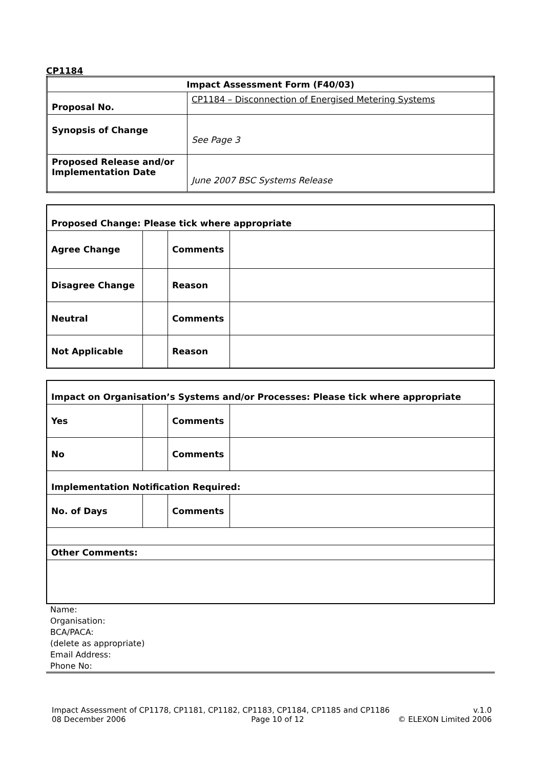CP1184
| Impact Assessment Form (F40/03) | |
| --- | --- |
| Proposal No. | CP1184 – Disconnection of Energised Metering Systems |
| Synopsis of Change | See Page 3 |
| Proposed Release and/or Implementation Date | June 2007 BSC Systems Release |
| Proposed Change: Please tick where appropriate | | | |
| --- | --- | --- | --- |
| Agree Change | | Comments | |
| Disagree Change | | Reason | |
| Neutral | | Comments | |
| Not Applicable | | Reason | |
| Impact on Organisation’s Systems and/or Processes: Please tick where appropriate | | | |
| --- | --- | --- | --- |
| Yes | | Comments | |
| No | | Comments | |
| Implementation Notification Required: | | | |
| No. of Days | | Comments | |
| Other Comments: | | | |
Name:
Organisation:
BCA/PACA:
(delete as appropriate)
Email Address:
Phone No:
Impact Assessment of CP1178, CP1181, CP1182, CP1183, CP1184, CP1185 and CP1186
08 December 2006 Page 10 of 12
v.1.0
© ELEXON Limited 2006